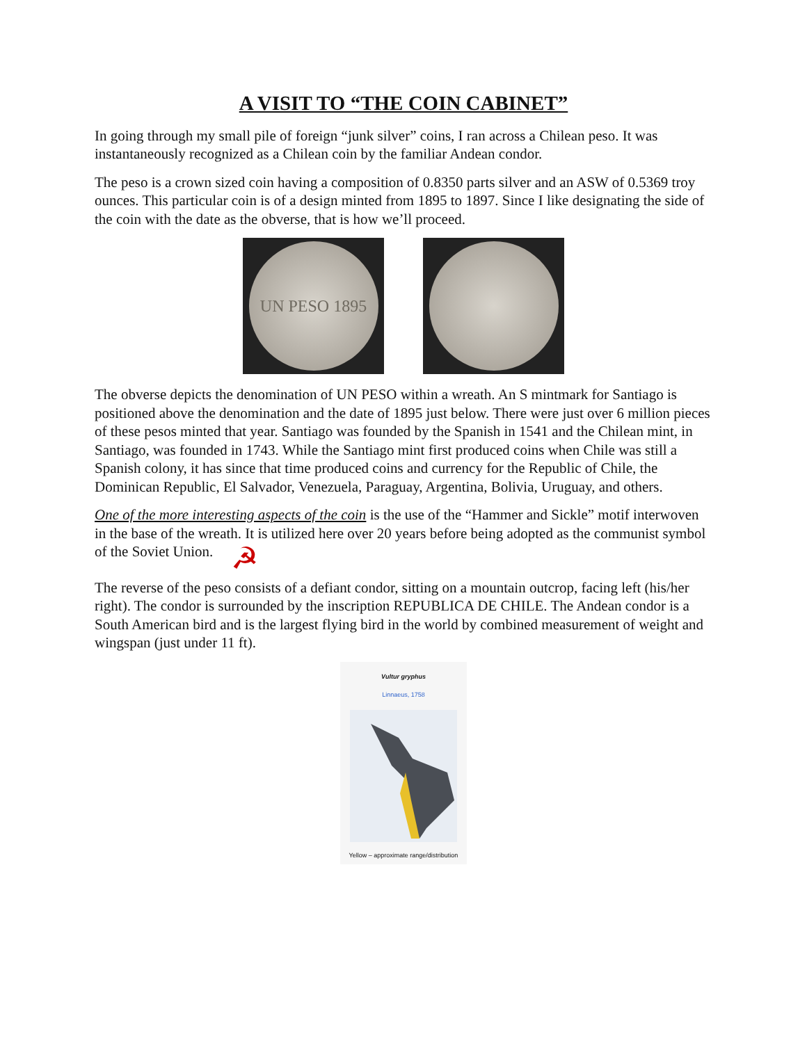A VISIT TO “THE COIN CABINET”
In going through my small pile of foreign “junk silver” coins, I ran across a Chilean peso. It was instantaneously recognized as a Chilean coin by the familiar Andean condor.
The peso is a crown sized coin having a composition of 0.8350 parts silver and an ASW of 0.5369 troy ounces. This particular coin is of a design minted from 1895 to 1897. Since I like designating the side of the coin with the date as the obverse, that is how we’ll proceed.
UN PESO 1895
The obverse depicts the denomination of UN PESO within a wreath. An S mintmark for Santiago is positioned above the denomination and the date of 1895 just below. There were just over 6 million pieces of these pesos minted that year. Santiago was founded by the Spanish in 1541 and the Chilean mint, in Santiago, was founded in 1743. While the Santiago mint first produced coins when Chile was still a Spanish colony, it has since that time produced coins and currency for the Republic of Chile, the Dominican Republic, El Salvador, Venezuela, Paraguay, Argentina, Bolivia, Uruguay, and others.
One of the more interesting aspects of the coin is the use of the “Hammer and Sickle” motif interwoven in the base of the wreath. It is utilized here over 20 years before being adopted as the communist symbol of the Soviet Union. ☭
The reverse of the peso consists of a defiant condor, sitting on a mountain outcrop, facing left (his/her right). The condor is surrounded by the inscription REPUBLICA DE CHILE. The Andean condor is a South American bird and is the largest flying bird in the world by combined measurement of weight and wingspan (just under 11 ft).
Vultur gryphus
Linnaeus, 1758
Yellow – approximate range/distribution